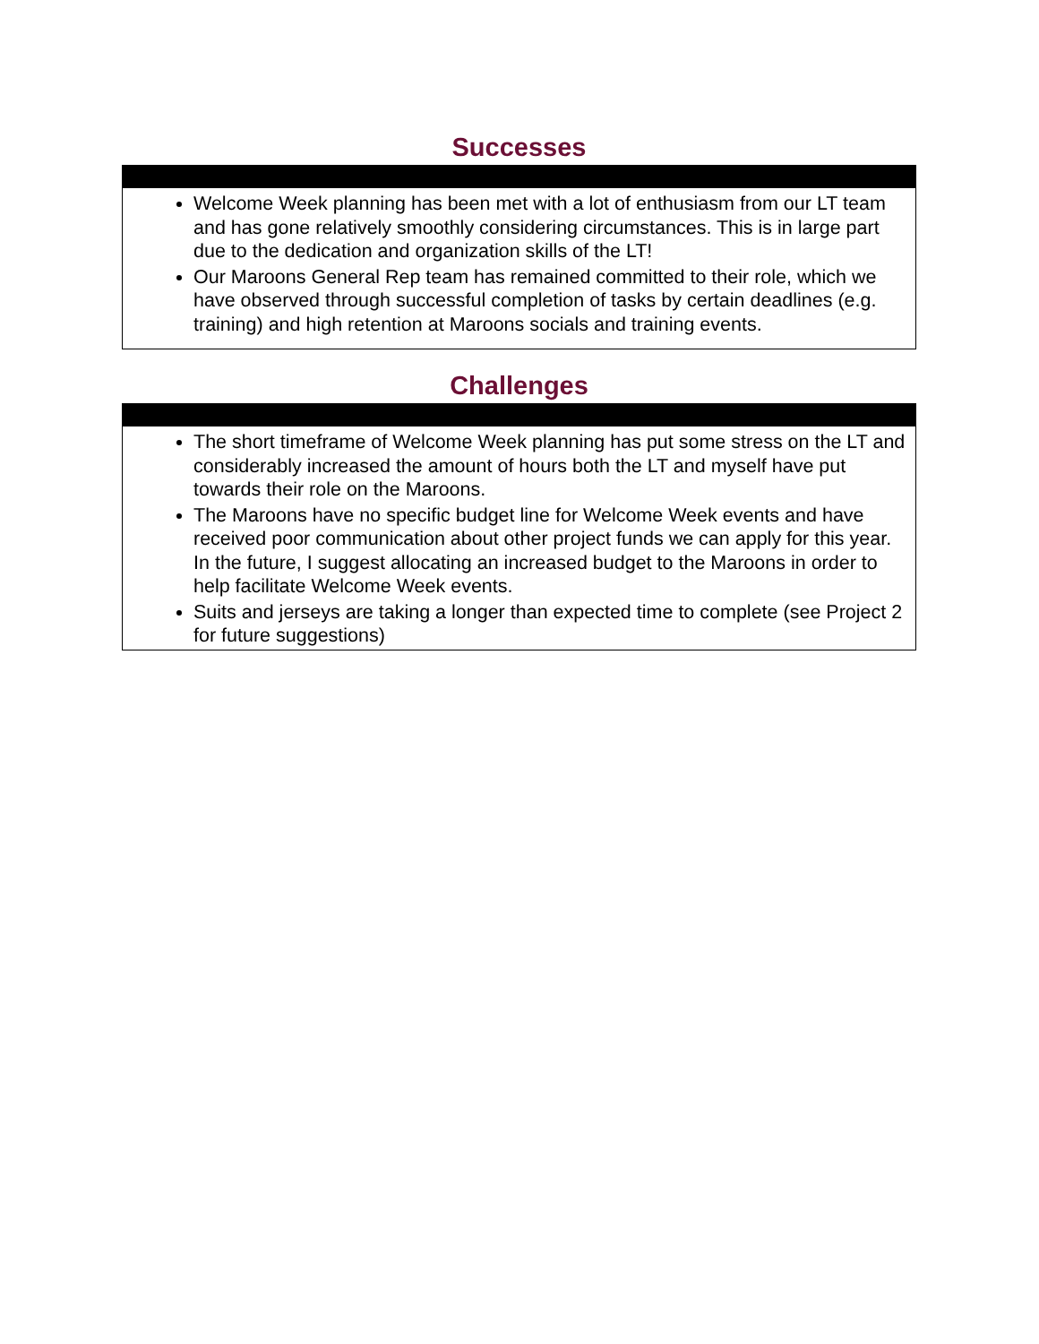Successes
Welcome Week planning has been met with a lot of enthusiasm from our LT team and has gone relatively smoothly considering circumstances. This is in large part due to the dedication and organization skills of the LT!
Our Maroons General Rep team has remained committed to their role, which we have observed through successful completion of tasks by certain deadlines (e.g. training) and high retention at Maroons socials and training events.
Challenges
The short timeframe of Welcome Week planning has put some stress on the LT and considerably increased the amount of hours both the LT and myself have put towards their role on the Maroons.
The Maroons have no specific budget line for Welcome Week events and have received poor communication about other project funds we can apply for this year. In the future, I suggest allocating an increased budget to the Maroons in order to help facilitate Welcome Week events.
Suits and jerseys are taking a longer than expected time to complete (see Project 2 for future suggestions)